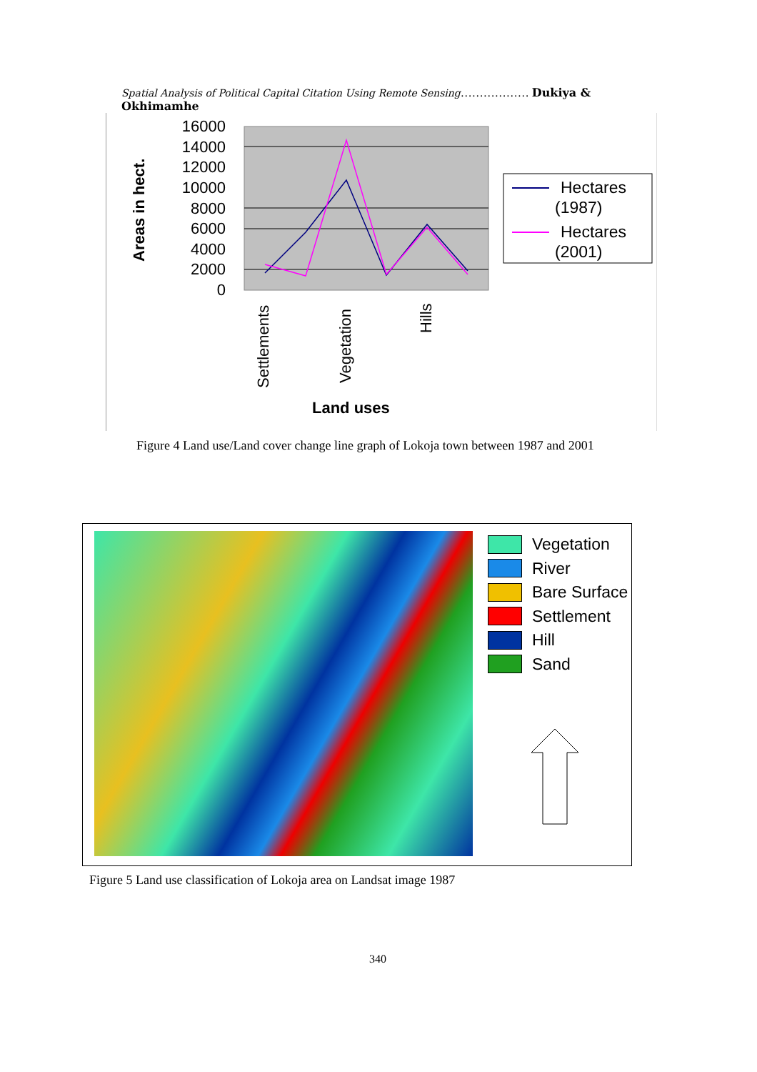Spatial Analysis of Political Capital Citation Using Remote Sensing……………… Dukiya & Okhimamhe
16000
14000
12000
10000
8000
6000
4000
2000
0
Areas in hect.
Settlements
Vegetation
Hills
Land uses
Hectares
(1987)
Hectares
(2001)
Figure 4 Land use/Land cover change line graph of Lokoja town between 1987 and 2001
Vegetation
River
Bare Surface
Settlement
Hill
Sand
Figure 5 Land use classification of Lokoja area on Landsat image 1987
340